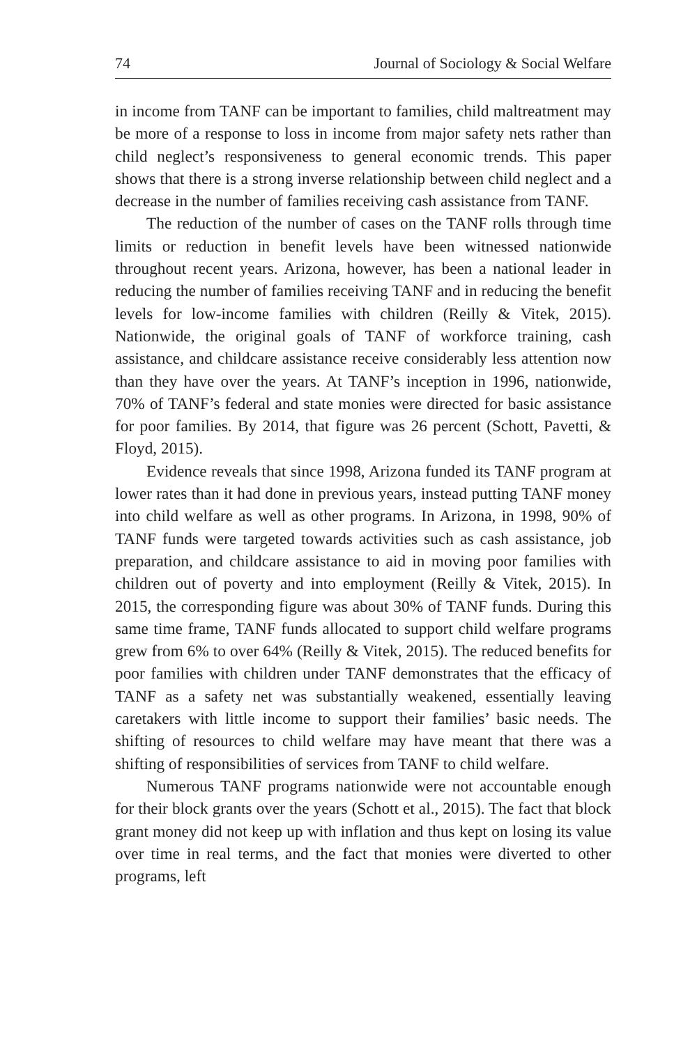74 Journal of Sociology & Social Welfare
in income from TANF can be important to families, child maltreatment may be more of a response to loss in income from major safety nets rather than child neglect’s responsiveness to general economic trends. This paper shows that there is a strong inverse relationship between child neglect and a decrease in the number of families receiving cash assistance from TANF.
The reduction of the number of cases on the TANF rolls through time limits or reduction in benefit levels have been witnessed nationwide throughout recent years. Arizona, however, has been a national leader in reducing the number of families receiving TANF and in reducing the benefit levels for low-income families with children (Reilly & Vitek, 2015). Nationwide, the original goals of TANF of workforce training, cash assistance, and childcare assistance receive considerably less attention now than they have over the years. At TANF’s inception in 1996, nationwide, 70% of TANF’s federal and state monies were directed for basic assistance for poor families. By 2014, that figure was 26 percent (Schott, Pavetti, & Floyd, 2015).
Evidence reveals that since 1998, Arizona funded its TANF program at lower rates than it had done in previous years, instead putting TANF money into child welfare as well as other programs. In Arizona, in 1998, 90% of TANF funds were targeted towards activities such as cash assistance, job preparation, and childcare assistance to aid in moving poor families with children out of poverty and into employment (Reilly & Vitek, 2015). In 2015, the corresponding figure was about 30% of TANF funds. During this same time frame, TANF funds allocated to support child welfare programs grew from 6% to over 64% (Reilly & Vitek, 2015). The reduced benefits for poor families with children under TANF demonstrates that the efficacy of TANF as a safety net was substantially weakened, essentially leaving caretakers with little income to support their families’ basic needs. The shifting of resources to child welfare may have meant that there was a shifting of responsibilities of services from TANF to child welfare.
Numerous TANF programs nationwide were not accountable enough for their block grants over the years (Schott et al., 2015). The fact that block grant money did not keep up with inflation and thus kept on losing its value over time in real terms, and the fact that monies were diverted to other programs, left